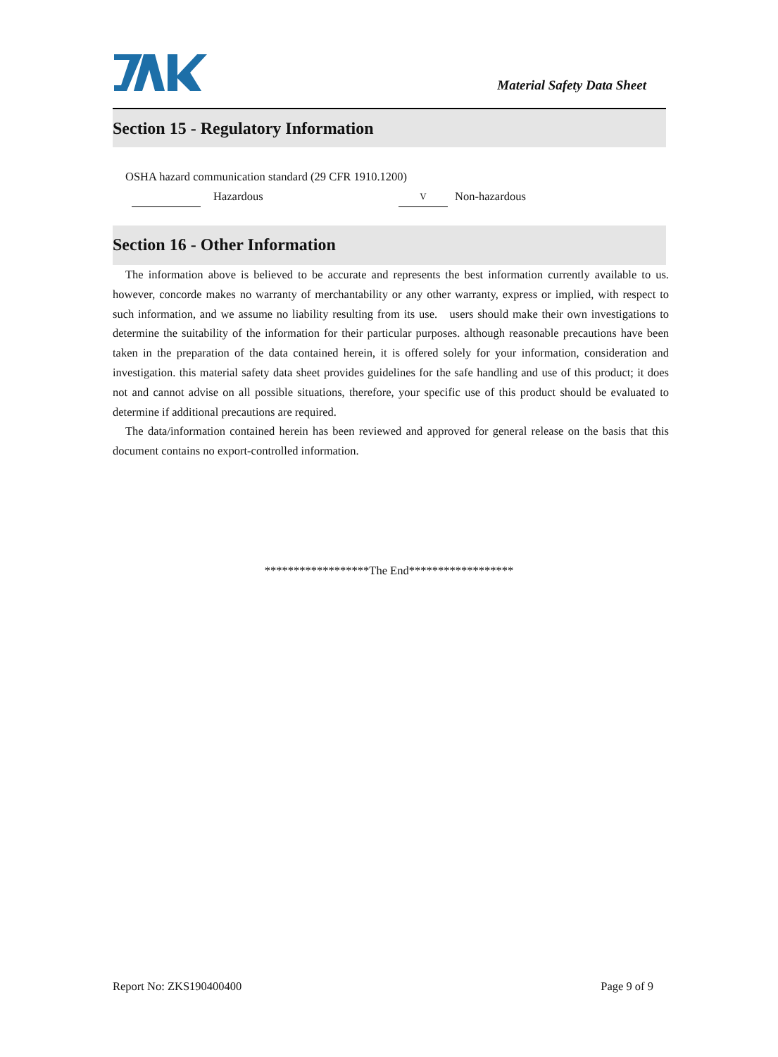Material Safety Data Sheet
Section 15 - Regulatory Information
OSHA hazard communication standard (29 CFR 1910.1200)
Hazardous V Non-hazardous
Section 16 - Other Information
The information above is believed to be accurate and represents the best information currently available to us. however, concorde makes no warranty of merchantability or any other warranty, express or implied, with respect to such information, and we assume no liability resulting from its use. users should make their own investigations to determine the suitability of the information for their particular purposes. although reasonable precautions have been taken in the preparation of the data contained herein, it is offered solely for your information, consideration and investigation. this material safety data sheet provides guidelines for the safe handling and use of this product; it does not and cannot advise on all possible situations, therefore, your specific use of this product should be evaluated to determine if additional precautions are required.
The data/information contained herein has been reviewed and approved for general release on the basis that this document contains no export-controlled information.
******************The End******************
Report No: ZKS190400400 Page 9 of 9